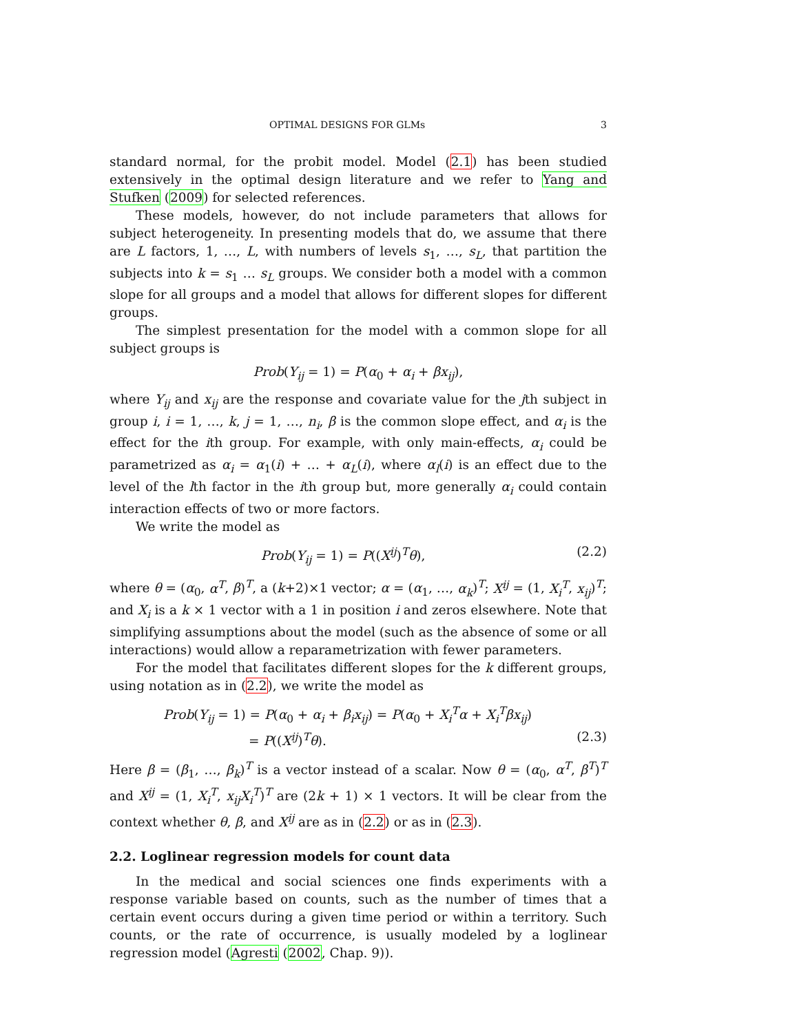OPTIMAL DESIGNS FOR GLMs 3
standard normal, for the probit model. Model (2.1) has been studied extensively in the optimal design literature and we refer to Yang and Stufken (2009) for selected references.
These models, however, do not include parameters that allows for subject heterogeneity. In presenting models that do, we assume that there are L factors, 1, …, L, with numbers of levels s<sub>1</sub>, …, s<sub>L</sub>, that partition the subjects into k = s<sub>1</sub> … s<sub>L</sub> groups. We consider both a model with a common slope for all groups and a model that allows for different slopes for different groups.
The simplest presentation for the model with a common slope for all subject groups is
Prob(Y<sub>ij</sub> = 1) = P(α<sub>0</sub> + α<sub>i</sub> + βx<sub>ij</sub>),
where Y<sub>ij</sub> and x<sub>ij</sub> are the response and covariate value for the jth subject in group i, i = 1, …, k, j = 1, …, n<sub>i</sub>, β is the common slope effect, and α<sub>i</sub> is the effect for the ith group. For example, with only main-effects, α<sub>i</sub> could be parametrized as α<sub>i</sub> = α<sub>1</sub>(i) + … + α<sub>L</sub>(i), where α<sub>l</sub>(i) is an effect due to the level of the lth factor in the ith group but, more generally α<sub>i</sub> could contain interaction effects of two or more factors.
We write the model as
Prob(Y<sub>ij</sub> = 1) = P((X<sup>ij</sup>)<sup>T</sup>θ), (2.2)
where θ = (α<sub>0</sub>, α<sup>T</sup>, β)<sup>T</sup>, a (k+2)×1 vector; α = (α<sub>1</sub>, …, α<sub>k</sub>)<sup>T</sup>; X<sup>ij</sup> = (1, X<sub>i</sub><sup>T</sup>, x<sub>ij</sub>)<sup>T</sup>; and X<sub>i</sub> is a k × 1 vector with a 1 in position i and zeros elsewhere. Note that simplifying assumptions about the model (such as the absence of some or all interactions) would allow a reparametrization with fewer parameters.
For the model that facilitates different slopes for the k different groups, using notation as in (2.2), we write the model as
Prob(Y<sub>ij</sub> = 1) = P(α<sub>0</sub> + α<sub>i</sub> + β<sub>i</sub>x<sub>ij</sub>) = P(α<sub>0</sub> + X<sub>i</sub><sup>T</sup>α + X<sub>i</sub><sup>T</sup>βx<sub>ij</sub>)
= P((X<sup>ij</sup>)<sup>T</sup>θ). (2.3)
Here β = (β<sub>1</sub>, …, β<sub>k</sub>)<sup>T</sup> is a vector instead of a scalar. Now θ = (α<sub>0</sub>, α<sup>T</sup>, β<sup>T</sup>)<sup>T</sup> and X<sup>ij</sup> = (1, X<sub>i</sub><sup>T</sup>, x<sub>ij</sub>X<sub>i</sub><sup>T</sup>)<sup>T</sup> are (2k + 1) × 1 vectors. It will be clear from the context whether θ, β, and X<sup>ij</sup> are as in (2.2) or as in (2.3).
2.2. Loglinear regression models for count data
In the medical and social sciences one finds experiments with a response variable based on counts, such as the number of times that a certain event occurs during a given time period or within a territory. Such counts, or the rate of occurrence, is usually modeled by a loglinear regression model (Agresti (2002, Chap. 9)).